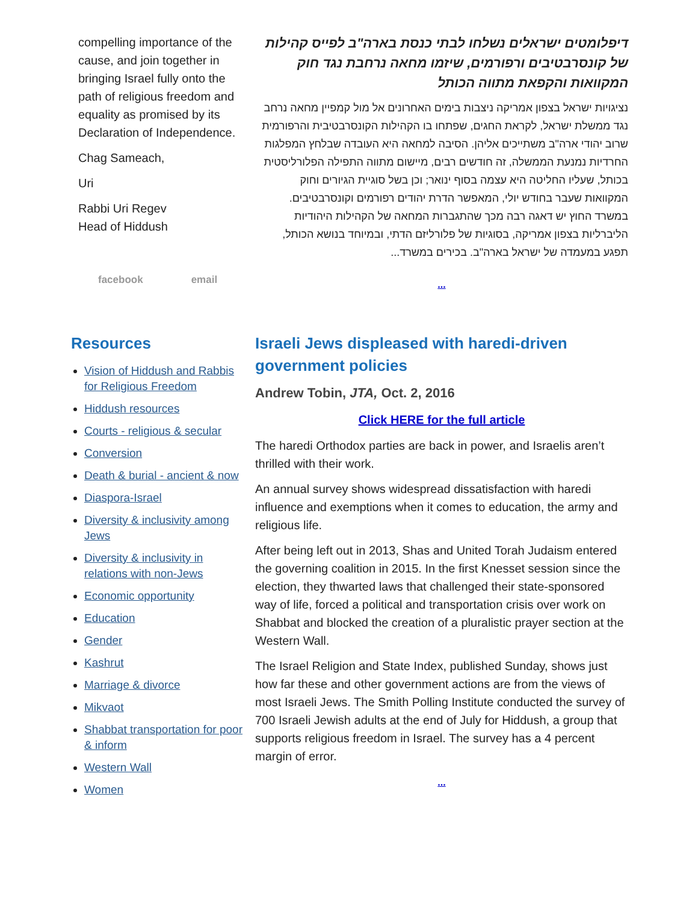compelling importance of the cause, and join together in bringing Israel fully onto the path of religious freedom and equality as promised by its Declaration of Independence.
Chag Sameach,
Uri
Rabbi Uri Regev
Head of Hiddush
facebook email
דיפלומטים ישראלים נשלחו לבתי כנסת בארה"ב לפייס קהילות של קונסרבטיבים ורפורמים, שיזמו מחאה נרחבת נגד חוק המקוואות והקפאת מתווה הכותל
נציגויות ישראל בצפון אמריקה ניצבות בימים האחרונים אל מול קמפיין מחאה נרחב נגד ממשלת ישראל, לקראת החגים, שפתחו בו הקהילות הקונסרבטיבית והרפורמית שרוב יהודי ארה"ב משתייכים אליהן. הסיבה למחאה היא העובדה שבלחץ המפלגות החרדיות נמנעת הממשלה, זה חודשים רבים, מיישום מתווה התפילה הפלורליסטית בכותל, שעליו החליטה היא עצמה בסוף ינואר; וכן בשל סוגיית הגיורים וחוק המקוואות שעבר בחודש יולי, המאפשר הדרת יהודים רפורמים וקונסרבטיבים. במשרד החוץ יש דאגה רבה מכך שהתגברות המחאה של הקהילות היהודיות הליברליות בצפון אמריקה, בסוגיות של פלורליזם הדתי, ובמיוחד בנושא הכותל, תפגע במעמדה של ישראל בארה"ב. בכירים במשרד...
...
Resources
Vision of Hiddush and Rabbis for Religious Freedom
Hiddush resources
Courts - religious & secular
Conversion
Death & burial - ancient & now
Diaspora-Israel
Diversity & inclusivity among Jews
Diversity & inclusivity in relations with non-Jews
Economic opportunity
Education
Gender
Kashrut
Marriage & divorce
Mikvaot
Shabbat transportation for poor & inform
Western Wall
Women
Israeli Jews displeased with haredi-driven government policies
Andrew Tobin, JTA, Oct. 2, 2016
Click HERE for the full article
The haredi Orthodox parties are back in power, and Israelis aren’t thrilled with their work.
An annual survey shows widespread dissatisfaction with haredi influence and exemptions when it comes to education, the army and religious life.
After being left out in 2013, Shas and United Torah Judaism entered the governing coalition in 2015. In the first Knesset session since the election, they thwarted laws that challenged their state-sponsored way of life, forced a political and transportation crisis over work on Shabbat and blocked the creation of a pluralistic prayer section at the Western Wall.
The Israel Religion and State Index, published Sunday, shows just how far these and other government actions are from the views of most Israeli Jews. The Smith Polling Institute conducted the survey of 700 Israeli Jewish adults at the end of July for Hiddush, a group that supports religious freedom in Israel. The survey has a 4 percent margin of error.
...